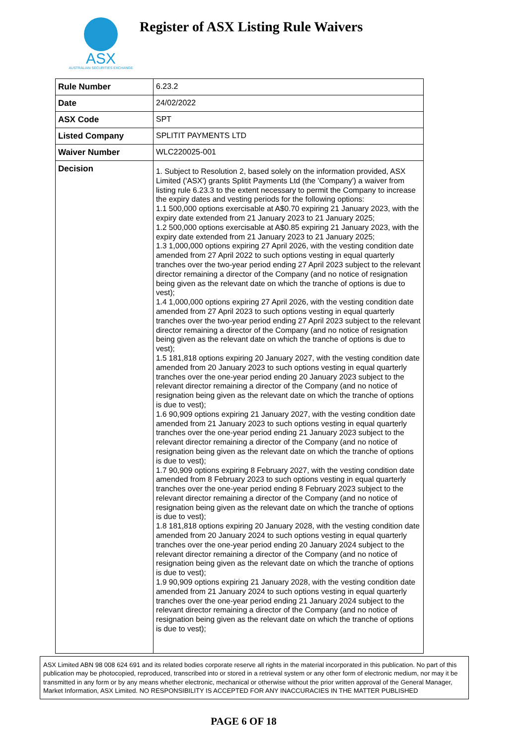ASX
AUSTRALIAN SECURITIES EXCHANGE
Register of ASX Listing Rule Waivers
| Rule Number | 6.23.2 |
| Date | 24/02/2022 |
| ASX Code | SPT |
| Listed Company | SPLITIT PAYMENTS LTD |
| Waiver Number | WLC220025-001 |
| Decision | 1. Subject to Resolution 2, based solely on the information provided, ASX Limited ('ASX') grants Splitit Payments Ltd (the 'Company') a waiver from listing rule 6.23.3 to the extent necessary to permit the Company to increase the expiry dates and vesting periods for the following options: 1.1 500,000 options exercisable at A$0.70 expiring 21 January 2023, with the expiry date extended from 21 January 2023 to 21 January 2025; 1.2 500,000 options exercisable at A$0.85 expiring 21 January 2023, with the expiry date extended from 21 January 2023 to 21 January 2025; 1.3 1,000,000 options expiring 27 April 2026, with the vesting condition date amended from 27 April 2022 to such options vesting in equal quarterly tranches over the two-year period ending 27 April 2023 subject to the relevant director remaining a director of the Company (and no notice of resignation being given as the relevant date on which the tranche of options is due to vest); 1.4 1,000,000 options expiring 27 April 2026, with the vesting condition date amended from 27 April 2023 to such options vesting in equal quarterly tranches over the two-year period ending 27 April 2023 subject to the relevant director remaining a director of the Company (and no notice of resignation being given as the relevant date on which the tranche of options is due to vest); 1.5 181,818 options expiring 20 January 2027, with the vesting condition date amended from 20 January 2023 to such options vesting in equal quarterly tranches over the one-year period ending 20 January 2023 subject to the relevant director remaining a director of the Company (and no notice of resignation being given as the relevant date on which the tranche of options is due to vest); 1.6 90,909 options expiring 21 January 2027, with the vesting condition date amended from 21 January 2023 to such options vesting in equal quarterly tranches over the one-year period ending 21 January 2023 subject to the relevant director remaining a director of the Company (and no notice of resignation being given as the relevant date on which the tranche of options is due to vest); 1.7 90,909 options expiring 8 February 2027, with the vesting condition date amended from 8 February 2023 to such options vesting in equal quarterly tranches over the one-year period ending 8 February 2023 subject to the relevant director remaining a director of the Company (and no notice of resignation being given as the relevant date on which the tranche of options is due to vest); 1.8 181,818 options expiring 20 January 2028, with the vesting condition date amended from 20 January 2024 to such options vesting in equal quarterly tranches over the one-year period ending 20 January 2024 subject to the relevant director remaining a director of the Company (and no notice of resignation being given as the relevant date on which the tranche of options is due to vest); 1.9 90,909 options expiring 21 January 2028, with the vesting condition date amended from 21 January 2024 to such options vesting in equal quarterly tranches over the one-year period ending 21 January 2024 subject to the relevant director remaining a director of the Company (and no notice of resignation being given as the relevant date on which the tranche of options is due to vest); |
ASX Limited ABN 98 008 624 691 and its related bodies corporate reserve all rights in the material incorporated in this publication. No part of this publication may be photocopied, reproduced, transcribed into or stored in a retrieval system or any other form of electronic medium, nor may it be transmitted in any form or by any means whether electronic, mechanical or otherwise without the prior written approval of the General Manager, Market Information, ASX Limited. NO RESPONSIBILITY IS ACCEPTED FOR ANY INACCURACIES IN THE MATTER PUBLISHED
PAGE 6 OF 18